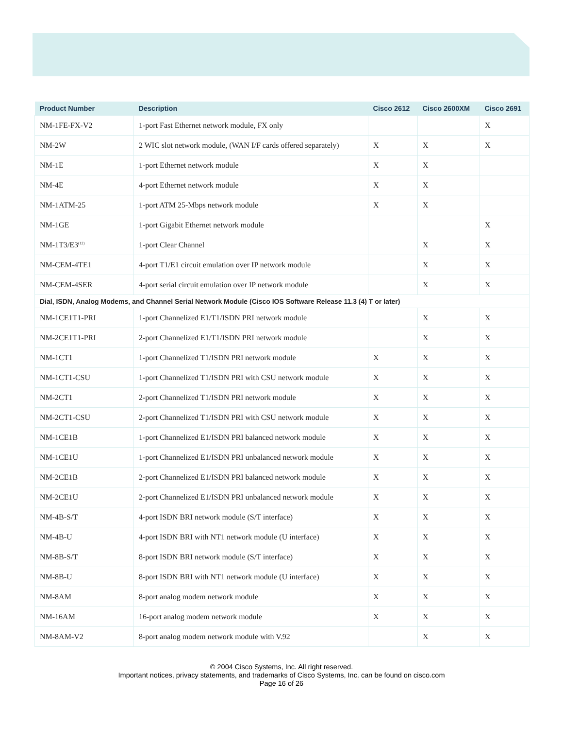| Product Number | Description | Cisco 2612 | Cisco 2600XM | Cisco 2691 |
| --- | --- | --- | --- | --- |
| NM-1FE-FX-V2 | 1-port Fast Ethernet network module, FX only | | | X |
| NM-2W | 2 WIC slot network module, (WAN I/F cards offered separately) | X | X | X |
| NM-1E | 1-port Ethernet network module | X | X | |
| NM-4E | 4-port Ethernet network module | X | X | |
| NM-1ATM-25 | 1-port ATM 25-Mbps network module | X | X | |
| NM-1GE | 1-port Gigabit Ethernet network module | | | X |
| NM-1T3/E3<sup>(12)</sup> | 1-port Clear Channel | | X | X |
| NM-CEM-4TE1 | 4-port T1/E1 circuit emulation over IP network module | | X | X |
| NM-CEM-4SER | 4-port serial circuit emulation over IP network module | | X | X |
| Dial, ISDN, Analog Modems, and Channel Serial Network Module (Cisco IOS Software Release 11.3 (4) T or later) | | | | |
| NM-1CE1T1-PRI | 1-port Channelized E1/T1/ISDN PRI network module | | X | X |
| NM-2CE1T1-PRI | 2-port Channelized E1/T1/ISDN PRI network module | | X | X |
| NM-1CT1 | 1-port Channelized T1/ISDN PRI network module | X | X | X |
| NM-1CT1-CSU | 1-port Channelized T1/ISDN PRI with CSU network module | X | X | X |
| NM-2CT1 | 2-port Channelized T1/ISDN PRI network module | X | X | X |
| NM-2CT1-CSU | 2-port Channelized T1/ISDN PRI with CSU network module | X | X | X |
| NM-1CE1B | 1-port Channelized E1/ISDN PRI balanced network module | X | X | X |
| NM-1CE1U | 1-port Channelized E1/ISDN PRI unbalanced network module | X | X | X |
| NM-2CE1B | 2-port Channelized E1/ISDN PRI balanced network module | X | X | X |
| NM-2CE1U | 2-port Channelized E1/ISDN PRI unbalanced network module | X | X | X |
| NM-4B-S/T | 4-port ISDN BRI network module (S/T interface) | X | X | X |
| NM-4B-U | 4-port ISDN BRI with NT1 network module (U interface) | X | X | X |
| NM-8B-S/T | 8-port ISDN BRI network module (S/T interface) | X | X | X |
| NM-8B-U | 8-port ISDN BRI with NT1 network module (U interface) | X | X | X |
| NM-8AM | 8-port analog modem network module | X | X | X |
| NM-16AM | 16-port analog modem network module | X | X | X |
| NM-8AM-V2 | 8-port analog modem network module with V.92 | | X | X |
© 2004 Cisco Systems, Inc. All right reserved.
Important notices, privacy statements, and trademarks of Cisco Systems, Inc. can be found on cisco.com
Page 16 of 26